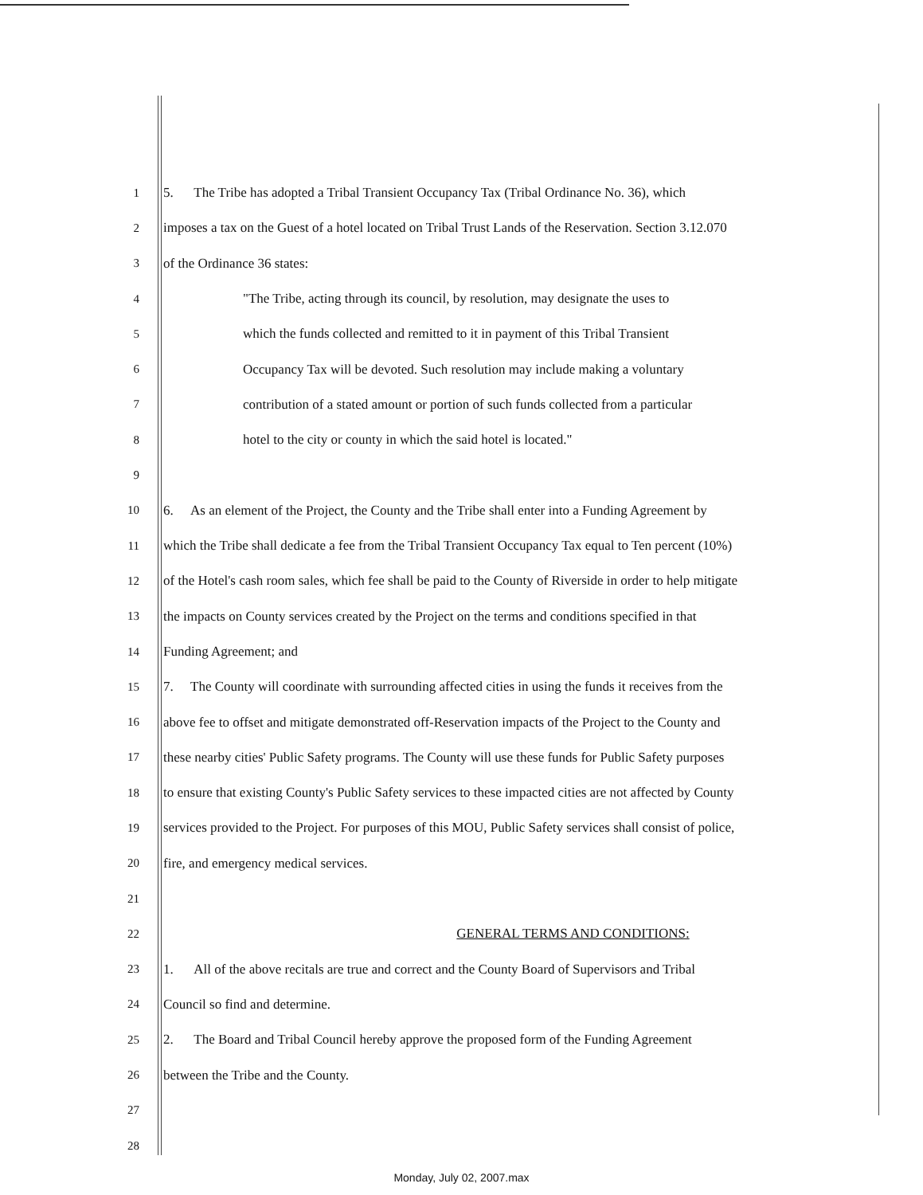1 5. The Tribe has adopted a Tribal Transient Occupancy Tax (Tribal Ordinance No. 36), which
2 imposes a tax on the Guest of a hotel located on Tribal Trust Lands of the Reservation. Section 3.12.070
3 of the Ordinance 36 states:
4 "The Tribe, acting through its council, by resolution, may designate the uses to
5 which the funds collected and remitted to it in payment of this Tribal Transient
6 Occupancy Tax will be devoted. Such resolution may include making a voluntary
7 contribution of a stated amount or portion of such funds collected from a particular
8 hotel to the city or county in which the said hotel is located."
9
10 6. As an element of the Project, the County and the Tribe shall enter into a Funding Agreement by
11 which the Tribe shall dedicate a fee from the Tribal Transient Occupancy Tax equal to Ten percent (10%)
12 of the Hotel's cash room sales, which fee shall be paid to the County of Riverside in order to help mitigate
13 the impacts on County services created by the Project on the terms and conditions specified in that
14 Funding Agreement; and
15 7. The County will coordinate with surrounding affected cities in using the funds it receives from the
16 above fee to offset and mitigate demonstrated off-Reservation impacts of the Project to the County and
17 these nearby cities' Public Safety programs. The County will use these funds for Public Safety purposes
18 to ensure that existing County's Public Safety services to these impacted cities are not affected by County
19 services provided to the Project. For purposes of this MOU, Public Safety services shall consist of police,
20 fire, and emergency medical services.
21
22 GENERAL TERMS AND CONDITIONS:
23 1. All of the above recitals are true and correct and the County Board of Supervisors and Tribal
24 Council so find and determine.
25 2. The Board and Tribal Council hereby approve the proposed form of the Funding Agreement
26 between the Tribe and the County.
27
28
Monday, July 02, 2007.max